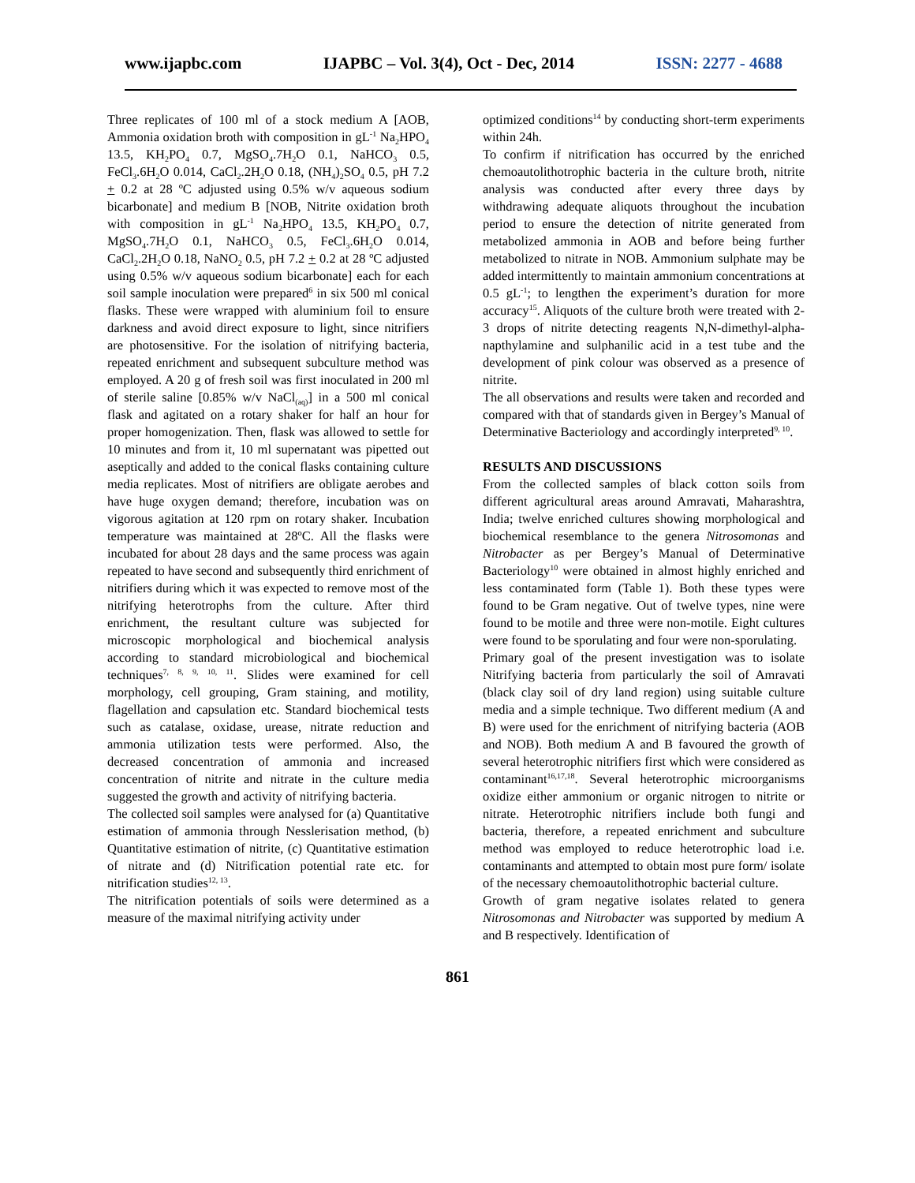www.ijapbc.com IJAPBC – Vol. 3(4), Oct - Dec, 2014 ISSN: 2277 - 4688
Three replicates of 100 ml of a stock medium A [AOB, Ammonia oxidation broth with composition in gL<sup>-1</sup> Na<sub>2</sub>HPO<sub>4</sub> 13.5, KH<sub>2</sub>PO<sub>4</sub> 0.7, MgSO<sub>4</sub>.7H<sub>2</sub>O 0.1, NaHCO<sub>3</sub> 0.5, FeCl<sub>3</sub>.6H<sub>2</sub>O 0.014, CaCl<sub>2</sub>.2H<sub>2</sub>O 0.18, (NH<sub>4</sub>)<sub>2</sub>SO<sub>4</sub> 0.5, pH 7.2 + 0.2 at 28 ºC adjusted using 0.5% w/v aqueous sodium bicarbonate] and medium B [NOB, Nitrite oxidation broth with composition in gL<sup>-1</sup> Na<sub>2</sub>HPO<sub>4</sub> 13.5, KH<sub>2</sub>PO<sub>4</sub> 0.7, MgSO<sub>4</sub>.7H<sub>2</sub>O 0.1, NaHCO<sub>3</sub> 0.5, FeCl<sub>3</sub>.6H<sub>2</sub>O 0.014, CaCl<sub>2</sub>.2H<sub>2</sub>O 0.18, NaNO<sub>2</sub> 0.5, pH 7.2 + 0.2 at 28 ºC adjusted using 0.5% w/v aqueous sodium bicarbonate] each for each soil sample inoculation were prepared<sup>6</sup> in six 500 ml conical flasks. These were wrapped with aluminium foil to ensure darkness and avoid direct exposure to light, since nitrifiers are photosensitive. For the isolation of nitrifying bacteria, repeated enrichment and subsequent subculture method was employed. A 20 g of fresh soil was first inoculated in 200 ml of sterile saline [0.85% w/v NaCl<sub>(aq)</sub>] in a 500 ml conical flask and agitated on a rotary shaker for half an hour for proper homogenization. Then, flask was allowed to settle for 10 minutes and from it, 10 ml supernatant was pipetted out aseptically and added to the conical flasks containing culture media replicates. Most of nitrifiers are obligate aerobes and have huge oxygen demand; therefore, incubation was on vigorous agitation at 120 rpm on rotary shaker. Incubation temperature was maintained at 28ºC. All the flasks were incubated for about 28 days and the same process was again repeated to have second and subsequently third enrichment of nitrifiers during which it was expected to remove most of the nitrifying heterotrophs from the culture. After third enrichment, the resultant culture was subjected for microscopic morphological and biochemical analysis according to standard microbiological and biochemical techniques<sup>7, 8, 9, 10, 11</sup>. Slides were examined for cell morphology, cell grouping, Gram staining, and motility, flagellation and capsulation etc. Standard biochemical tests such as catalase, oxidase, urease, nitrate reduction and ammonia utilization tests were performed. Also, the decreased concentration of ammonia and increased concentration of nitrite and nitrate in the culture media suggested the growth and activity of nitrifying bacteria.
The collected soil samples were analysed for (a) Quantitative estimation of ammonia through Nesslerisation method, (b) Quantitative estimation of nitrite, (c) Quantitative estimation of nitrate and (d) Nitrification potential rate etc. for nitrification studies<sup>12, 13</sup>.
The nitrification potentials of soils were determined as a measure of the maximal nitrifying activity under
optimized conditions<sup>14</sup> by conducting short-term experiments within 24h.
To confirm if nitrification has occurred by the enriched chemoautolithotrophic bacteria in the culture broth, nitrite analysis was conducted after every three days by withdrawing adequate aliquots throughout the incubation period to ensure the detection of nitrite generated from metabolized ammonia in AOB and before being further metabolized to nitrate in NOB. Ammonium sulphate may be added intermittently to maintain ammonium concentrations at 0.5 gL<sup>-1</sup>; to lengthen the experiment’s duration for more accuracy<sup>15</sup>. Aliquots of the culture broth were treated with 2-3 drops of nitrite detecting reagents N,N-dimethyl-alpha-napthylamine and sulphanilic acid in a test tube and the development of pink colour was observed as a presence of nitrite.
The all observations and results were taken and recorded and compared with that of standards given in Bergey’s Manual of Determinative Bacteriology and accordingly interpreted<sup>9, 10</sup>.
RESULTS AND DISCUSSIONS
From the collected samples of black cotton soils from different agricultural areas around Amravati, Maharashtra, India; twelve enriched cultures showing morphological and biochemical resemblance to the genera Nitrosomonas and Nitrobacter as per Bergey’s Manual of Determinative Bacteriology<sup>10</sup> were obtained in almost highly enriched and less contaminated form (Table 1). Both these types were found to be Gram negative. Out of twelve types, nine were found to be motile and three were non-motile. Eight cultures were found to be sporulating and four were non-sporulating.
Primary goal of the present investigation was to isolate Nitrifying bacteria from particularly the soil of Amravati (black clay soil of dry land region) using suitable culture media and a simple technique. Two different medium (A and B) were used for the enrichment of nitrifying bacteria (AOB and NOB). Both medium A and B favoured the growth of several heterotrophic nitrifiers first which were considered as contaminant<sup>16,17,18</sup>. Several heterotrophic microorganisms oxidize either ammonium or organic nitrogen to nitrite or nitrate. Heterotrophic nitrifiers include both fungi and bacteria, therefore, a repeated enrichment and subculture method was employed to reduce heterotrophic load i.e. contaminants and attempted to obtain most pure form/ isolate of the necessary chemoautolithotrophic bacterial culture.
Growth of gram negative isolates related to genera Nitrosomonas and Nitrobacter was supported by medium A and B respectively. Identification of
861